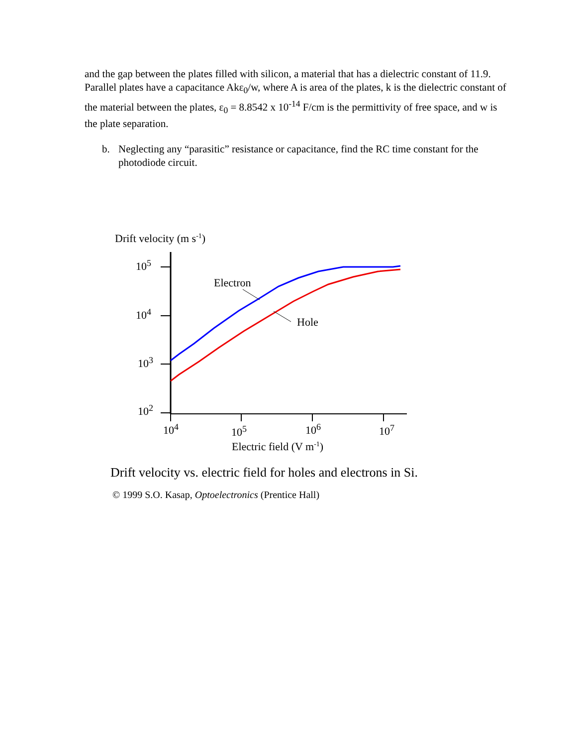and the gap between the plates filled with silicon, a material that has a dielectric constant of 11.9. Parallel plates have a capacitance Akε<sub>0</sub>/w, where A is area of the plates, k is the dielectric constant of the material between the plates, ε<sub>0</sub> = 8.8542 x 10<sup>-14</sup> F/cm is the permittivity of free space, and w is the plate separation.
b. Neglecting any “parasitic” resistance or capacitance, find the RC time constant for the photodiode circuit.
Drift velocity (m s-1)
105
104
103
102
104
105
106
107
Electric field (V m-1)
Electron
Hole
Drift velocity vs. electric field for holes and electrons in Si.
© 1999 S.O. Kasap, Optoelectronics (Prentice Hall)